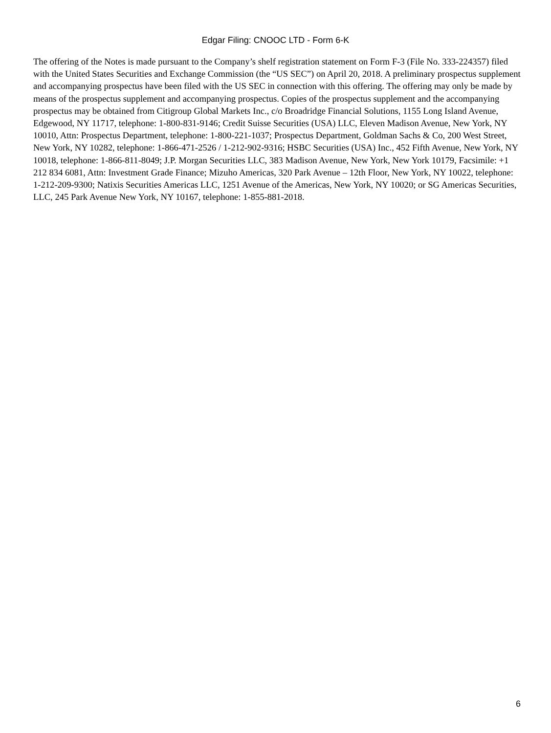Edgar Filing: CNOOC LTD - Form 6-K
The offering of the Notes is made pursuant to the Company’s shelf registration statement on Form F-3 (File No. 333-224357) filed with the United States Securities and Exchange Commission (the “US SEC”) on April 20, 2018. A preliminary prospectus supplement and accompanying prospectus have been filed with the US SEC in connection with this offering. The offering may only be made by means of the prospectus supplement and accompanying prospectus. Copies of the prospectus supplement and the accompanying prospectus may be obtained from Citigroup Global Markets Inc., c/o Broadridge Financial Solutions, 1155 Long Island Avenue, Edgewood, NY 11717, telephone: 1-800-831-9146; Credit Suisse Securities (USA) LLC, Eleven Madison Avenue, New York, NY 10010, Attn: Prospectus Department, telephone: 1-800-221-1037; Prospectus Department, Goldman Sachs & Co, 200 West Street, New York, NY 10282, telephone: 1-866-471-2526 / 1-212-902-9316; HSBC Securities (USA) Inc., 452 Fifth Avenue, New York, NY 10018, telephone: 1-866-811-8049; J.P. Morgan Securities LLC, 383 Madison Avenue, New York, New York 10179, Facsimile: +1 212 834 6081, Attn: Investment Grade Finance; Mizuho Americas, 320 Park Avenue – 12th Floor, New York, NY 10022, telephone: 1-212-209-9300; Natixis Securities Americas LLC, 1251 Avenue of the Americas, New York, NY 10020; or SG Americas Securities, LLC, 245 Park Avenue New York, NY 10167, telephone: 1-855-881-2018.
6